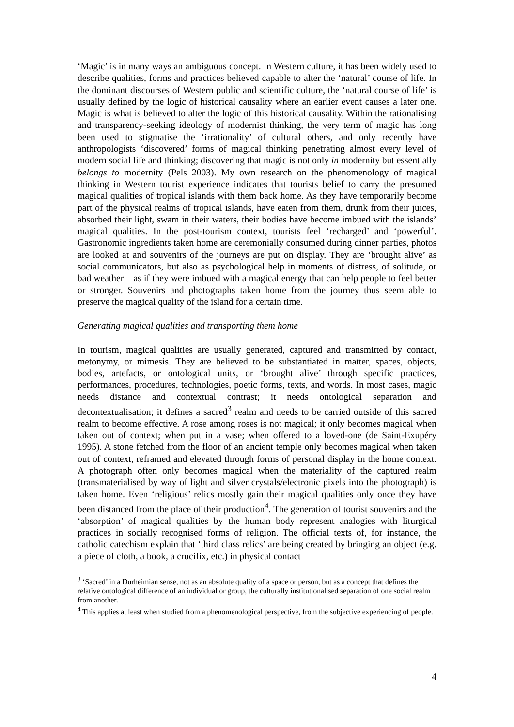‘Magic’ is in many ways an ambiguous concept. In Western culture, it has been widely used to describe qualities, forms and practices believed capable to alter the ‘natural’ course of life. In the dominant discourses of Western public and scientific culture, the ‘natural course of life’ is usually defined by the logic of historical causality where an earlier event causes a later one. Magic is what is believed to alter the logic of this historical causality. Within the rationalising and transparency-seeking ideology of modernist thinking, the very term of magic has long been used to stigmatise the ‘irrationality’ of cultural others, and only recently have anthropologists ‘discovered’ forms of magical thinking penetrating almost every level of modern social life and thinking; discovering that magic is not only in modernity but essentially belongs to modernity (Pels 2003). My own research on the phenomenology of magical thinking in Western tourist experience indicates that tourists belief to carry the presumed magical qualities of tropical islands with them back home. As they have temporarily become part of the physical realms of tropical islands, have eaten from them, drunk from their juices, absorbed their light, swam in their waters, their bodies have become imbued with the islands’ magical qualities. In the post-tourism context, tourists feel ‘recharged’ and ‘powerful’. Gastronomic ingredients taken home are ceremonially consumed during dinner parties, photos are looked at and souvenirs of the journeys are put on display. They are ‘brought alive’ as social communicators, but also as psychological help in moments of distress, of solitude, or bad weather – as if they were imbued with a magical energy that can help people to feel better or stronger. Souvenirs and photographs taken home from the journey thus seem able to preserve the magical quality of the island for a certain time.
Generating magical qualities and transporting them home
In tourism, magical qualities are usually generated, captured and transmitted by contact, metonymy, or mimesis. They are believed to be substantiated in matter, spaces, objects, bodies, artefacts, or ontological units, or ‘brought alive’ through specific practices, performances, procedures, technologies, poetic forms, texts, and words. In most cases, magic needs distance and contextual contrast; it needs ontological separation and decontextualisation; it defines a sacred<sup>3</sup> realm and needs to be carried outside of this sacred realm to become effective. A rose among roses is not magical; it only becomes magical when taken out of context; when put in a vase; when offered to a loved-one (de Saint-Exupéry 1995). A stone fetched from the floor of an ancient temple only becomes magical when taken out of context, reframed and elevated through forms of personal display in the home context. A photograph often only becomes magical when the materiality of the captured realm (transmaterialised by way of light and silver crystals/electronic pixels into the photograph) is taken home. Even ‘religious’ relics mostly gain their magical qualities only once they have been distanced from the place of their production<sup>4</sup>. The generation of tourist souvenirs and the ‘absorption’ of magical qualities by the human body represent analogies with liturgical practices in socially recognised forms of religion. The official texts of, for instance, the catholic catechism explain that ‘third class relics’ are being created by bringing an object (e.g. a piece of cloth, a book, a crucifix, etc.) in physical contact
<sup>3</sup> ‘Sacred’ in a Durheimian sense, not as an absolute quality of a space or person, but as a concept that defines the relative ontological difference of an individual or group, the culturally institutionalised separation of one social realm from another.
<sup>4</sup> This applies at least when studied from a phenomenological perspective, from the subjective experiencing of people.
4